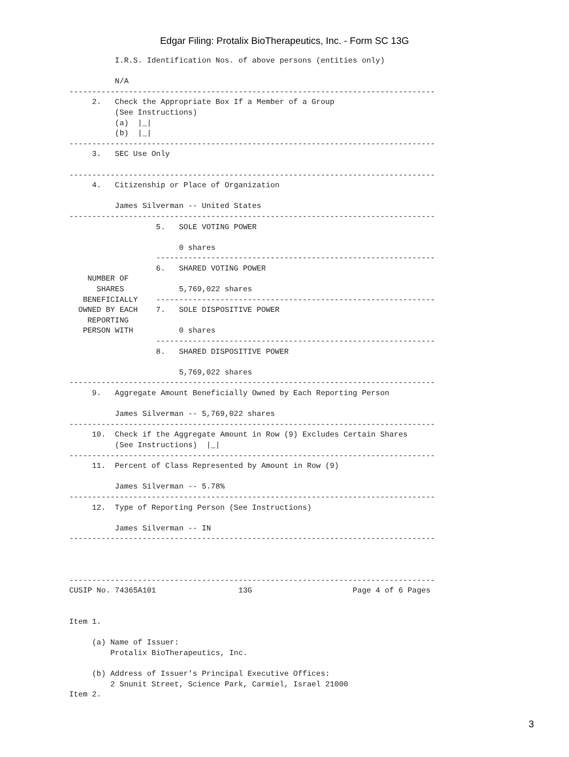Edgar Filing: Protalix BioTherapeutics, Inc. - Form SC 13G
          I.R.S. Identification Nos. of above persons (entities only)

          N/A
--------------------------------------------------------------------------------
     2.   Check the Appropriate Box If a Member of a Group
          (See Instructions)
          (a)  |_|
          (b)  |_|
--------------------------------------------------------------------------------
     3.   SEC Use Only

--------------------------------------------------------------------------------
     4.   Citizenship or Place of Organization

          James Silverman -- United States
--------------------------------------------------------------------------------
                   5.   SOLE VOTING POWER

                        0 shares
                   -------------------------------------------------------------
                   6.   SHARED VOTING POWER
    NUMBER OF
      SHARES            5,769,022 shares
   BENEFICIALLY    -------------------------------------------------------------
  OWNED BY EACH    7.   SOLE DISPOSITIVE POWER
    REPORTING
   PERSON WITH          0 shares
                   -------------------------------------------------------------
                   8.   SHARED DISPOSITIVE POWER

                        5,769,022 shares
--------------------------------------------------------------------------------
     9.   Aggregate Amount Beneficially Owned by Each Reporting Person

          James Silverman -- 5,769,022 shares
--------------------------------------------------------------------------------
     10.  Check if the Aggregate Amount in Row (9) Excludes Certain Shares
          (See Instructions)  |_|
--------------------------------------------------------------------------------
     11.  Percent of Class Represented by Amount in Row (9)

          James Silverman -- 5.78%
--------------------------------------------------------------------------------
     12.  Type of Reporting Person (See Instructions)

          James Silverman -- IN
--------------------------------------------------------------------------------



--------------------------------------------------------------------------------
CUSIP No. 74365A101                  13G                      Page 4 of 6 Pages


Item 1.

     (a) Name of Issuer:
         Protalix BioTherapeutics, Inc.

     (b) Address of Issuer's Principal Executive Offices:
         2 Snunit Street, Science Park, Carmiel, Israel 21000
Item 2.
3